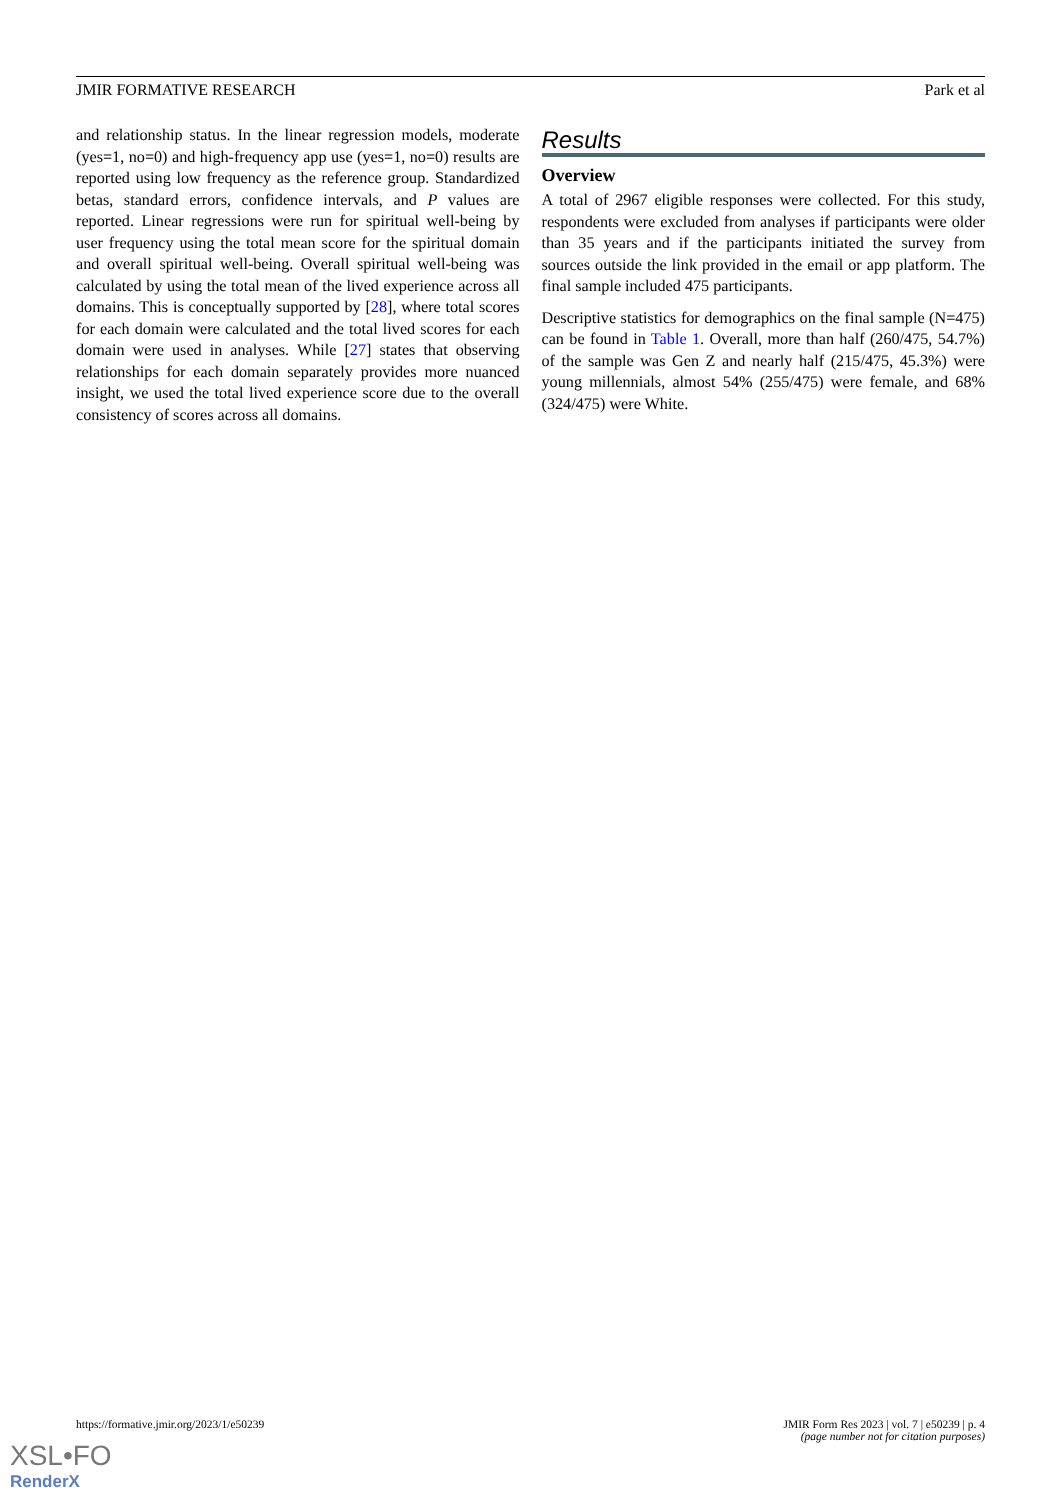JMIR FORMATIVE RESEARCH Park et al
and relationship status. In the linear regression models, moderate (yes=1, no=0) and high-frequency app use (yes=1, no=0) results are reported using low frequency as the reference group. Standardized betas, standard errors, confidence intervals, and P values are reported. Linear regressions were run for spiritual well-being by user frequency using the total mean score for the spiritual domain and overall spiritual well-being. Overall spiritual well-being was calculated by using the total mean of the lived experience across all domains. This is conceptually supported by [28], where total scores for each domain were calculated and the total lived scores for each domain were used in analyses. While [27] states that observing relationships for each domain separately provides more nuanced insight, we used the total lived experience score due to the overall consistency of scores across all domains.
Results
Overview
A total of 2967 eligible responses were collected. For this study, respondents were excluded from analyses if participants were older than 35 years and if the participants initiated the survey from sources outside the link provided in the email or app platform. The final sample included 475 participants.
Descriptive statistics for demographics on the final sample (N=475) can be found in Table 1. Overall, more than half (260/475, 54.7%) of the sample was Gen Z and nearly half (215/475, 45.3%) were young millennials, almost 54% (255/475) were female, and 68% (324/475) were White.
https://formative.jmir.org/2023/1/e50239 JMIR Form Res 2023 | vol. 7 | e50239 | p. 4
(page number not for citation purposes)
XSL•FO
RenderX